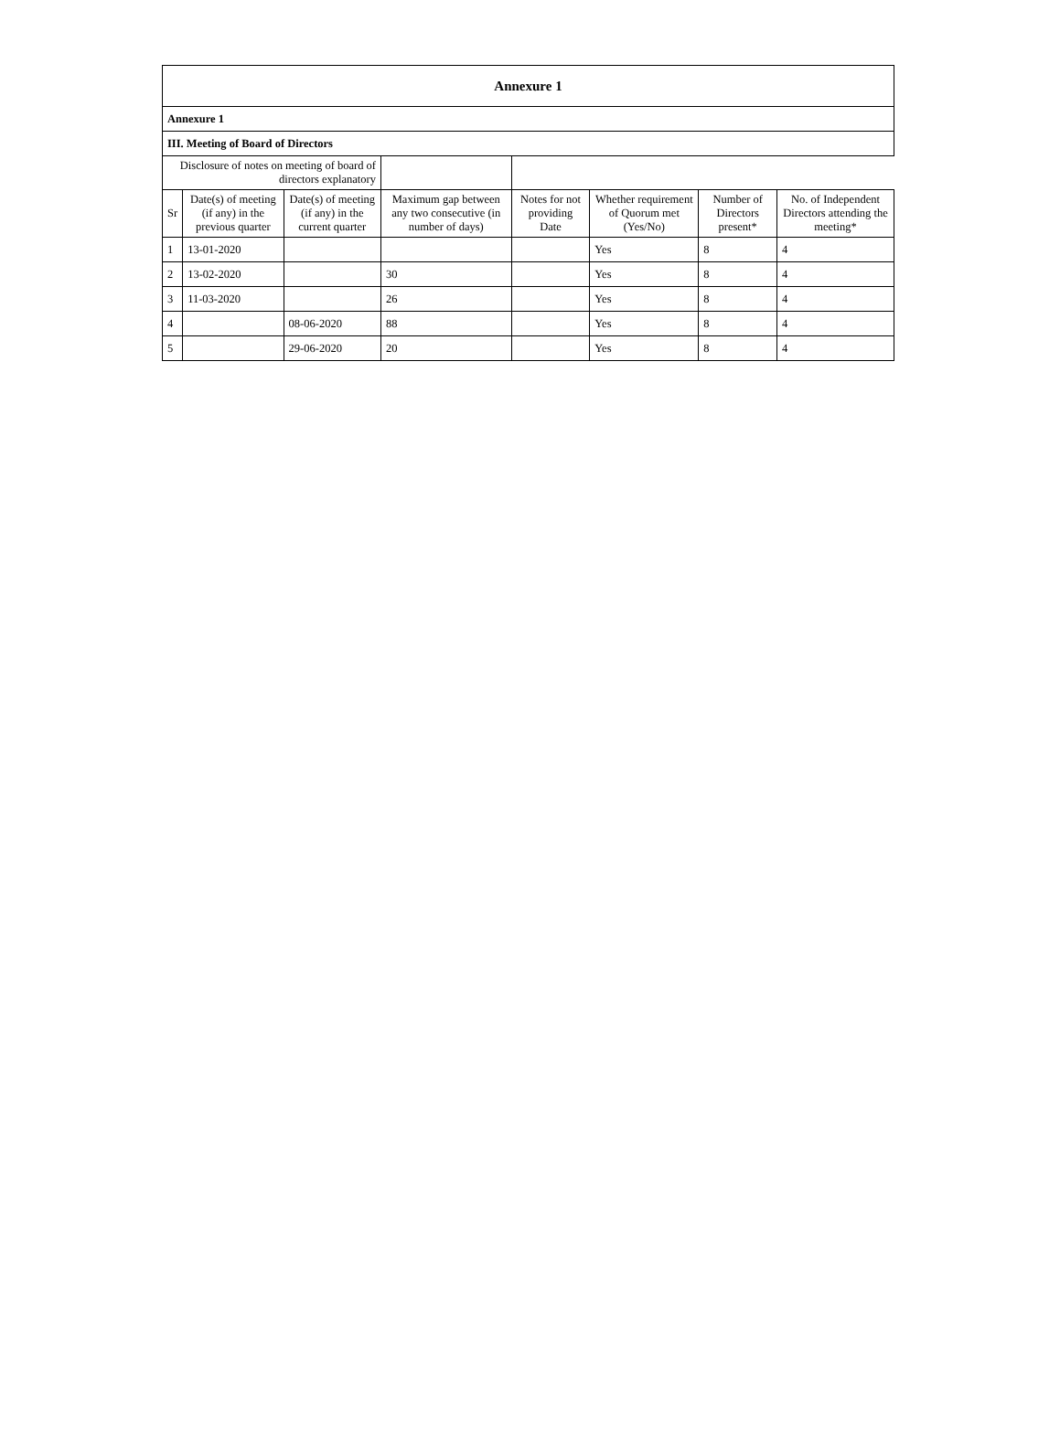| Annexure 1 | | | | | | | |
| --- | --- | --- | --- | --- | --- | --- | --- |
| Annexure 1 | | | | | | | |
| III. Meeting of Board of Directors | | | | | | | |
| Disclosure of notes on meeting of board of directors explanatory | | | | | | | |
| Sr | Date(s) of meeting (if any) in the previous quarter | Date(s) of meeting (if any) in the current quarter | Maximum gap between any two consecutive (in number of days) | Notes for not providing Date | Whether requirement of Quorum met (Yes/No) | Number of Directors present* | No. of Independent Directors attending the meeting* |
| 1 | 13-01-2020 | | | | Yes | 8 | 4 |
| 2 | 13-02-2020 | | 30 | | Yes | 8 | 4 |
| 3 | 11-03-2020 | | 26 | | Yes | 8 | 4 |
| 4 | | 08-06-2020 | 88 | | Yes | 8 | 4 |
| 5 | | 29-06-2020 | 20 | | Yes | 8 | 4 |